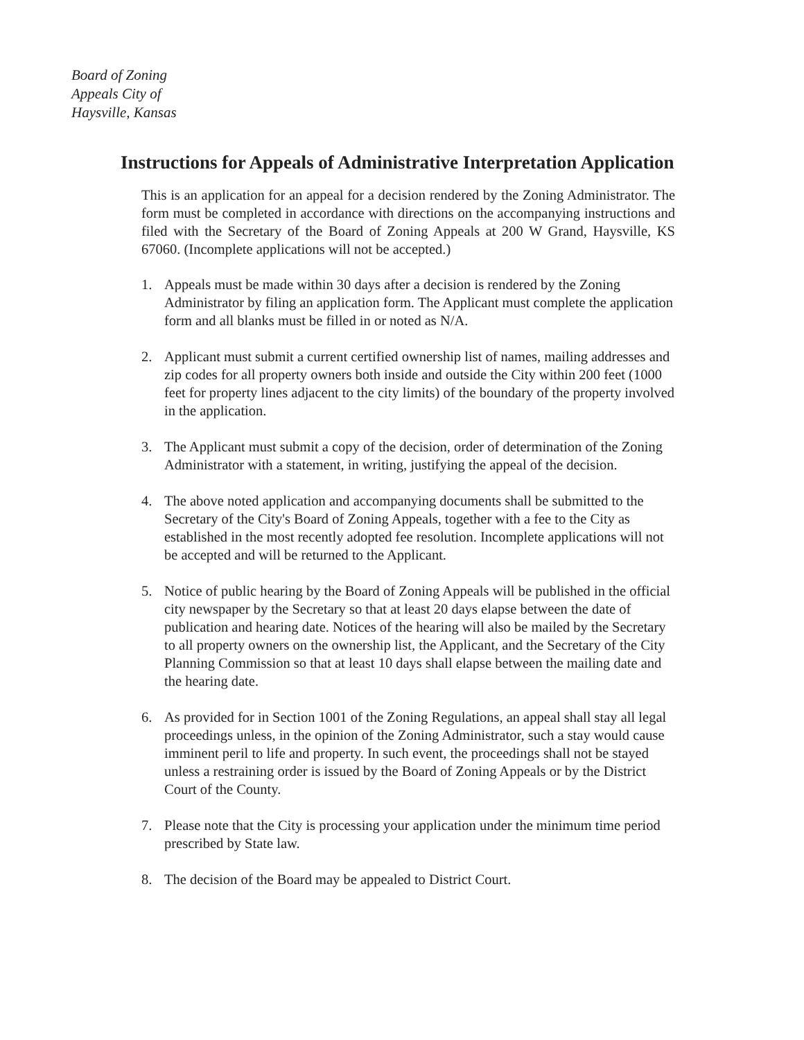Board of Zoning
Appeals City of
Haysville, Kansas
Instructions for Appeals of Administrative Interpretation Application
This is an application for an appeal for a decision rendered by the Zoning Administrator. The form must be completed in accordance with directions on the accompanying instructions and filed with the Secretary of the Board of Zoning Appeals at 200 W Grand, Haysville, KS 67060. (Incomplete applications will not be accepted.)
1. Appeals must be made within 30 days after a decision is rendered by the Zoning Administrator by filing an application form. The Applicant must complete the application form and all blanks must be filled in or noted as N/A.
2. Applicant must submit a current certified ownership list of names, mailing addresses and zip codes for all property owners both inside and outside the City within 200 feet (1000 feet for property lines adjacent to the city limits) of the boundary of the property involved in the application.
3. The Applicant must submit a copy of the decision, order of determination of the Zoning Administrator with a statement, in writing, justifying the appeal of the decision.
4. The above noted application and accompanying documents shall be submitted to the Secretary of the City's Board of Zoning Appeals, together with a fee to the City as established in the most recently adopted fee resolution. Incomplete applications will not be accepted and will be returned to the Applicant.
5. Notice of public hearing by the Board of Zoning Appeals will be published in the official city newspaper by the Secretary so that at least 20 days elapse between the date of publication and hearing date. Notices of the hearing will also be mailed by the Secretary to all property owners on the ownership list, the Applicant, and the Secretary of the City Planning Commission so that at least 10 days shall elapse between the mailing date and the hearing date.
6. As provided for in Section 1001 of the Zoning Regulations, an appeal shall stay all legal proceedings unless, in the opinion of the Zoning Administrator, such a stay would cause imminent peril to life and property. In such event, the proceedings shall not be stayed unless a restraining order is issued by the Board of Zoning Appeals or by the District Court of the County.
7. Please note that the City is processing your application under the minimum time period prescribed by State law.
8. The decision of the Board may be appealed to District Court.